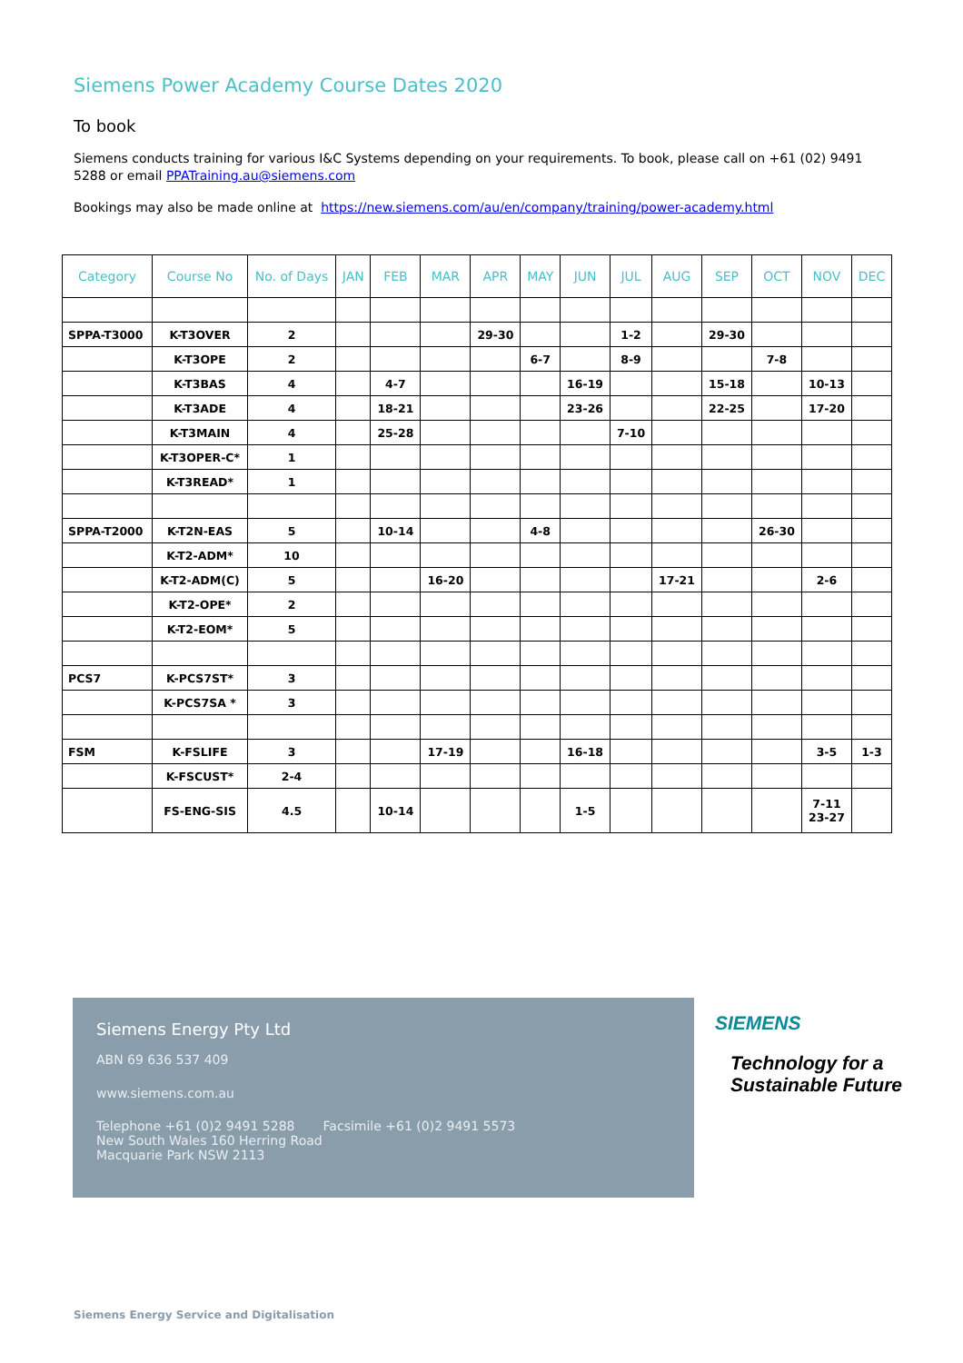Siemens Power Academy Course Dates 2020
To book
Siemens conducts training for various I&C Systems depending on your requirements. To book, please call on +61 (02) 9491 5288 or email PPATraining.au@siemens.com
Bookings may also be made online at https://new.siemens.com/au/en/company/training/power-academy.html
| Category | Course No | No. of Days | JAN | FEB | MAR | APR | MAY | JUN | JUL | AUG | SEP | OCT | NOV | DEC |
| --- | --- | --- | --- | --- | --- | --- | --- | --- | --- | --- | --- | --- | --- | --- |
| SPPA-T3000 | K-T3OVER | 2 | | | | 29-30 | | | 1-2 | | 29-30 | | | |
| | K-T3OPE | 2 | | | | | 6-7 | | 8-9 | | | 7-8 | | |
| | K-T3BAS | 4 | | 4-7 | | | | 16-19 | | | 15-18 | | 10-13 | |
| | K-T3ADE | 4 | | 18-21 | | | | 23-26 | | | 22-25 | | 17-20 | |
| | K-T3MAIN | 4 | | 25-28 | | | | | 7-10 | | | | | |
| | K-T3OPER-C* | 1 | | | | | | | | | | | | |
| | K-T3READ* | 1 | | | | | | | | | | | | |
| SPPA-T2000 | K-T2N-EAS | 5 | | 10-14 | | | 4-8 | | | | | 26-30 | | |
| | K-T2-ADM* | 10 | | | | | | | | | | | | |
| | K-T2-ADM(C) | 5 | | | 16-20 | | | | | 17-21 | | | 2-6 | |
| | K-T2-OPE* | 2 | | | | | | | | | | | | |
| | K-T2-EOM* | 5 | | | | | | | | | | | | |
| PCS7 | K-PCS7ST* | 3 | | | | | | | | | | | | |
| | K-PCS7SA * | 3 | | | | | | | | | | | | |
| FSM | K-FSLIFE | 3 | | | 17-19 | | | 16-18 | | | | | 3-5 | 1-3 |
| | K-FSCUST* | 2-4 | | | | | | | | | | | | |
| | FS-ENG-SIS | 4.5 | | 10-14 | | | | 1-5 | | | | | 7-11 23-27 | |
Siemens Energy Pty Ltd
ABN 69 636 537 409
www.siemens.com.au
Telephone +61 (0)2 9491 5288 Facsimile +61 (0)2 9491 5573
New South Wales 160 Herring Road
Macquarie Park NSW 2113
SIEMENS
Technology for a
Sustainable Future
Siemens Energy Service and Digitalisation